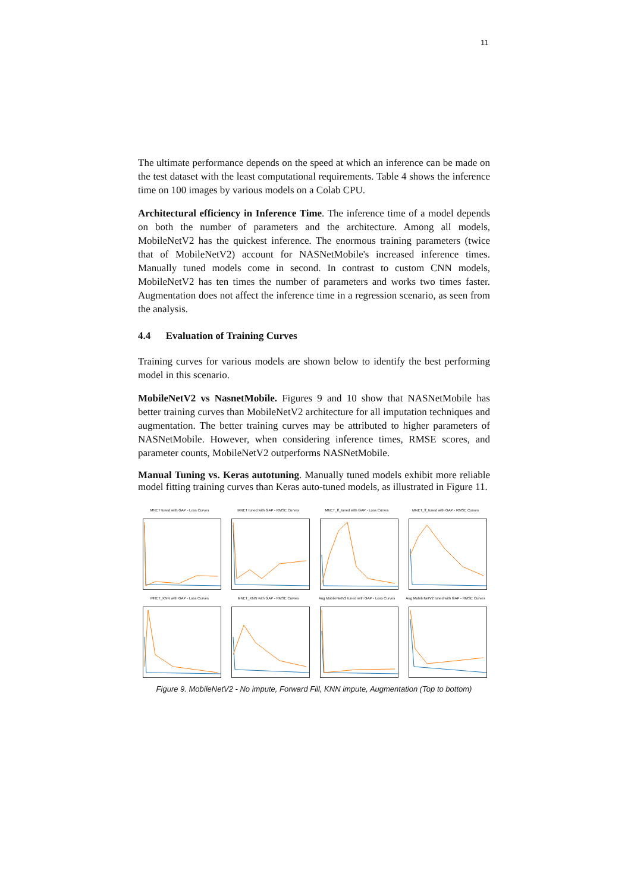11
The ultimate performance depends on the speed at which an inference can be made on the test dataset with the least computational requirements. Table 4 shows the inference time on 100 images by various models on a Colab CPU.
Architectural efficiency in Inference Time. The inference time of a model depends on both the number of parameters and the architecture. Among all models, MobileNetV2 has the quickest inference. The enormous training parameters (twice that of MobileNetV2) account for NASNetMobile's increased inference times. Manually tuned models come in second. In contrast to custom CNN models, MobileNetV2 has ten times the number of parameters and works two times faster. Augmentation does not affect the inference time in a regression scenario, as seen from the analysis.
4.4 Evaluation of Training Curves
Training curves for various models are shown below to identify the best performing model in this scenario.
MobileNetV2 vs NasnetMobile. Figures 9 and 10 show that NASNetMobile has better training curves than MobileNetV2 architecture for all imputation techniques and augmentation. The better training curves may be attributed to higher parameters of NASNetMobile. However, when considering inference times, RMSE scores, and parameter counts, MobileNetV2 outperforms NASNetMobile.
Manual Tuning vs. Keras autotuning. Manually tuned models exhibit more reliable model fitting training curves than Keras auto-tuned models, as illustrated in Figure 11.
MNET tuned with GAP - Loss Curves
MNET tuned with GAP - RMSE Curves
MNET_ff_tuned with GAP - Loss Curves
MNET_ff_tuned with GAP - RMSE Curves
MNET_KNN with GAP - Loss Curves
MNET_KNN with GAP - RMSE Curves
Aug MobileNetV2 tuned with GAP - Loss Curves
Aug MobileNetV2 tuned with GAP - RMSE Curves
Figure 9. MobileNetV2 - No impute, Forward Fill, KNN impute, Augmentation (Top to bottom)